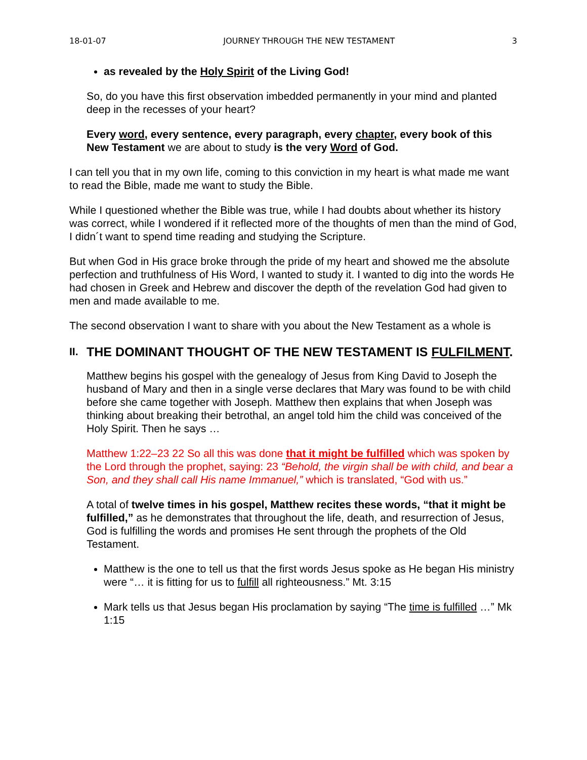18-01-07 JOURNEY THROUGH THE NEW TESTAMENT 3
as revealed by the Holy Spirit of the Living God!
So, do you have this first observation imbedded permanently in your mind and planted deep in the recesses of your heart?
Every word, every sentence, every paragraph, every chapter, every book of this New Testament we are about to study is the very Word of God.
I can tell you that in my own life, coming to this conviction in my heart is what made me want to read the Bible, made me want to study the Bible.
While I questioned whether the Bible was true, while I had doubts about whether its history was correct, while I wondered if it reflected more of the thoughts of men than the mind of God, I didn´t want to spend time reading and studying the Scripture.
But when God in His grace broke through the pride of my heart and showed me the absolute perfection and truthfulness of His Word, I wanted to study it. I wanted to dig into the words He had chosen in Greek and Hebrew and discover the depth of the revelation God had given to men and made available to me.
The second observation I want to share with you about the New Testament as a whole is
II. THE DOMINANT THOUGHT OF THE NEW TESTAMENT IS FULFILMENT.
Matthew begins his gospel with the genealogy of Jesus from King David to Joseph the husband of Mary and then in a single verse declares that Mary was found to be with child before she came together with Joseph. Matthew then explains that when Joseph was thinking about breaking their betrothal, an angel told him the child was conceived of the Holy Spirit. Then he says …
Matthew 1:22–23 22 So all this was done that it might be fulfilled which was spoken by the Lord through the prophet, saying: 23 “Behold, the virgin shall be with child, and bear a Son, and they shall call His name Immanuel,” which is translated, “God with us.”
A total of twelve times in his gospel, Matthew recites these words, “that it might be fulfilled,” as he demonstrates that throughout the life, death, and resurrection of Jesus, God is fulfilling the words and promises He sent through the prophets of the Old Testament.
Matthew is the one to tell us that the first words Jesus spoke as He began His ministry were “… it is fitting for us to fulfill all righteousness.” Mt. 3:15
Mark tells us that Jesus began His proclamation by saying “The time is fulfilled …” Mk 1:15